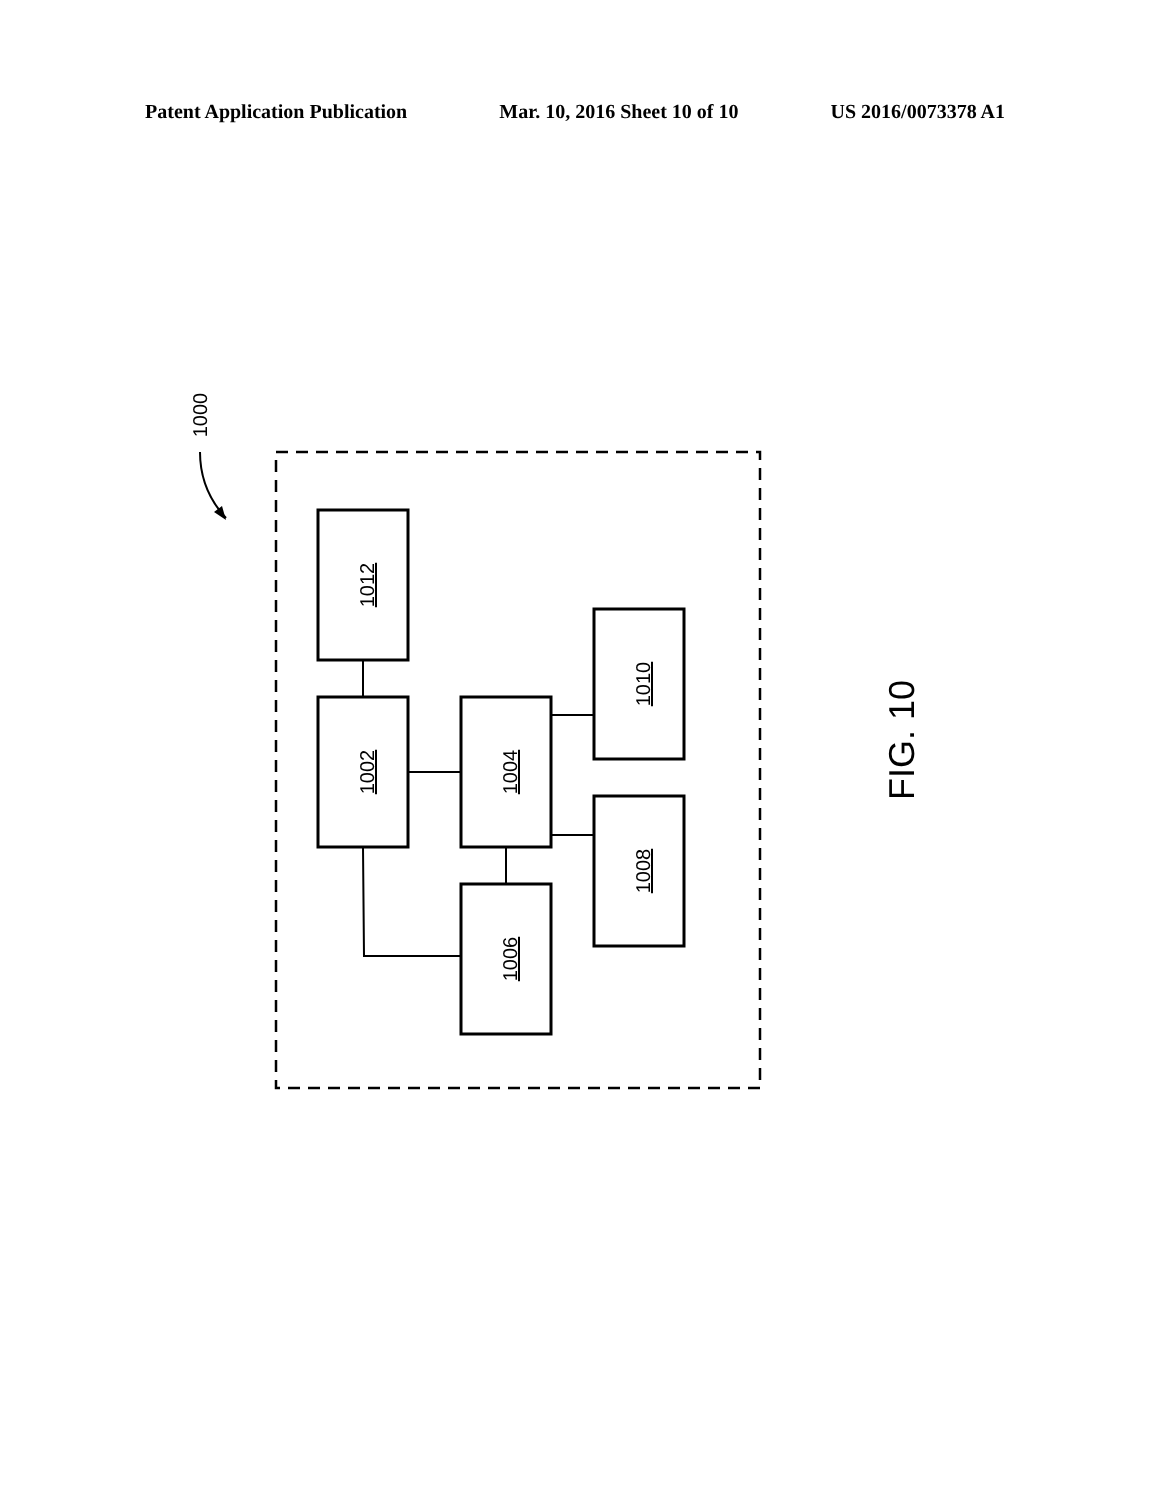Patent Application Publication Mar. 10, 2016 Sheet 10 of 10 US 2016/0073378 A1
1012
1002
1004
1006
1010
1008
1000
FIG. 10